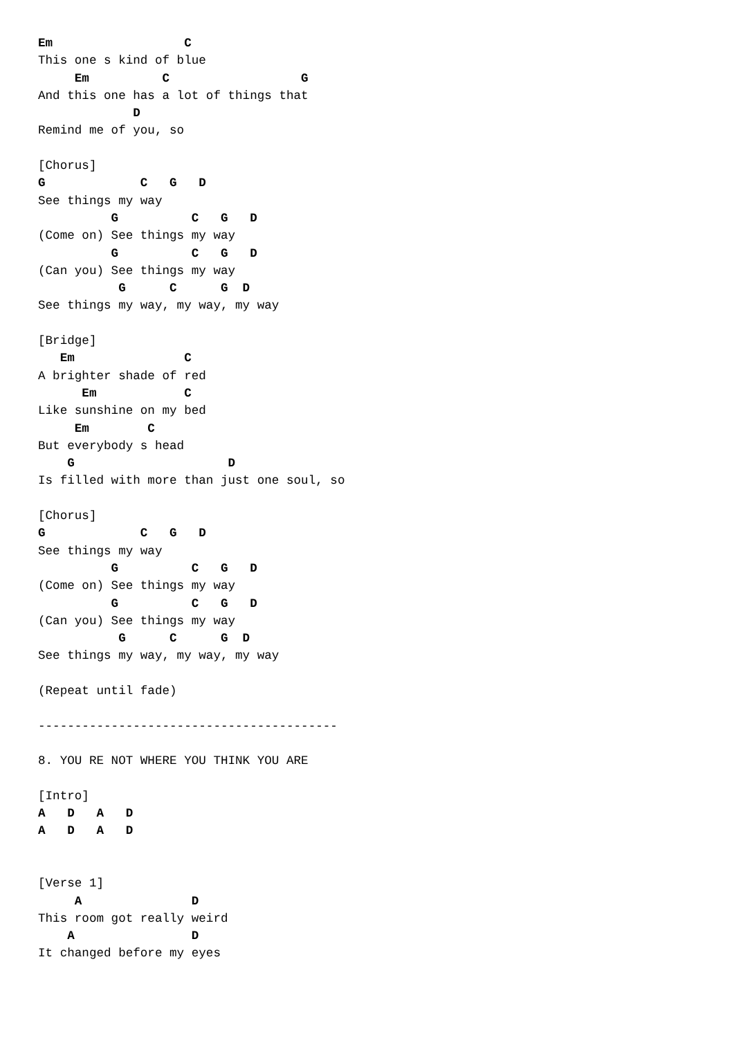Em                  C
This one s kind of blue
     Em          C                  G
And this one has a lot of things that
             D
Remind me of you, so

[Chorus]
G             C   G   D
See things my way
          G          C   G   D
(Come on) See things my way
          G          C   G   D
(Can you) See things my way
           G      C      G  D
See things my way, my way, my way

[Bridge]
   Em               C
A brighter shade of red
      Em            C
Like sunshine on my bed
     Em        C
But everybody s head
    G                     D
Is filled with more than just one soul, so

[Chorus]
G             C   G   D
See things my way
          G          C   G   D
(Come on) See things my way
          G          C   G   D
(Can you) See things my way
           G      C      G  D
See things my way, my way, my way

(Repeat until fade)

-----------------------------------------

8. YOU RE NOT WHERE YOU THINK YOU ARE

[Intro]
A   D   A   D
A   D   A   D


[Verse 1]
     A               D
This room got really weird
    A                D
It changed before my eyes